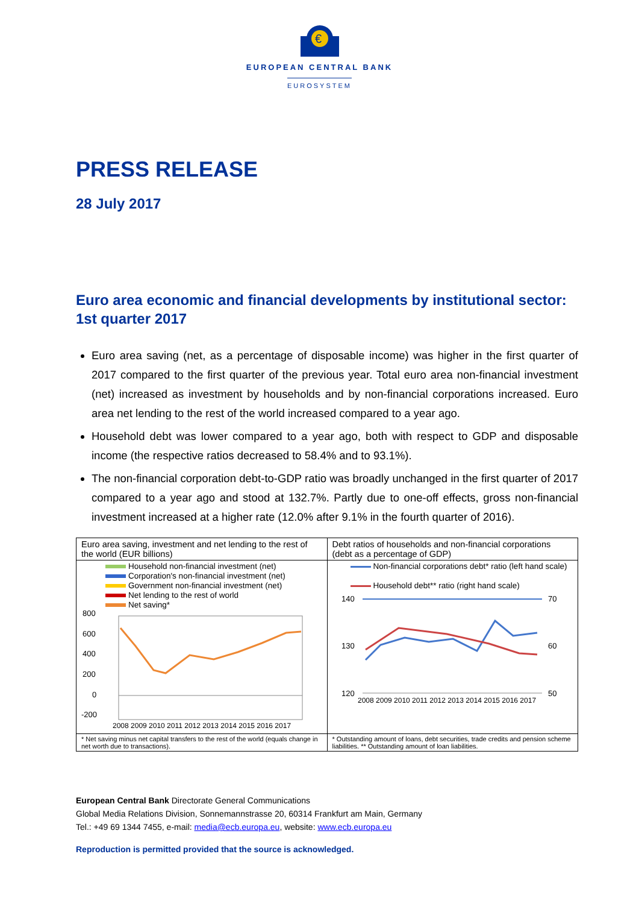€
EUROPEAN CENTRAL BANK
EUROSYSTEM
PRESS RELEASE
28 July 2017
Euro area economic and financial developments by institutional sector: 1st quarter 2017
Euro area saving (net, as a percentage of disposable income) was higher in the first quarter of 2017 compared to the first quarter of the previous year. Total euro area non-financial investment (net) increased as investment by households and by non-financial corporations increased. Euro area net lending to the rest of the world increased compared to a year ago.
Household debt was lower compared to a year ago, both with respect to GDP and disposable income (the respective ratios decreased to 58.4% and to 93.1%).
The non-financial corporation debt-to-GDP ratio was broadly unchanged in the first quarter of 2017 compared to a year ago and stood at 132.7%. Partly due to one-off effects, gross non-financial investment increased at a higher rate (12.0% after 9.1% in the fourth quarter of 2016).
| Euro area saving, investment and net lending to the rest of the world (EUR billions) | Debt ratios of households and non-financial corporations (debt as a percentage of GDP) |
| Household non-financial investment (net) Corporation's non-financial investment (net) Government non-financial investment (net) Net lending to the rest of world Net saving* 800 600 400 200 0 -200 2008 2009 2010 2011 2012 2013 2014 2015 2016 2017 | Non-financial corporations debt* ratio (left hand scale) Household debt** ratio (right hand scale) 140 130 120 70 60 50 2008 2009 2010 2011 2012 2013 2014 2015 2016 2017 |
| * Net saving minus net capital transfers to the rest of the world (equals change in net worth due to transactions). | * Outstanding amount of loans, debt securities, trade credits and pension scheme liabilities. ** Outstanding amount of loan liabilities. |
European Central Bank Directorate General Communications
Global Media Relations Division, Sonnemannstrasse 20, 60314 Frankfurt am Main, Germany
Tel.: +49 69 1344 7455, e-mail: media@ecb.europa.eu, website: www.ecb.europa.eu
Reproduction is permitted provided that the source is acknowledged.